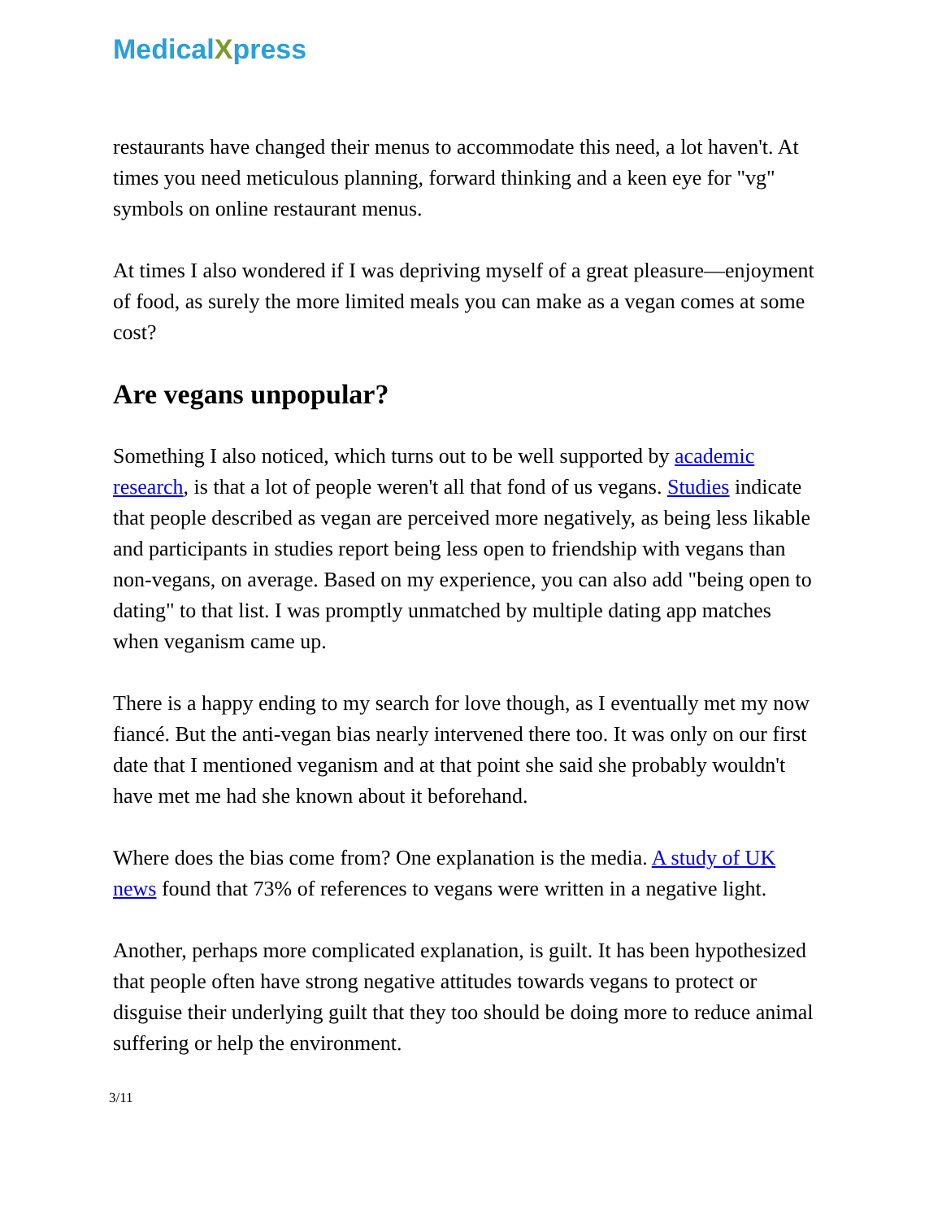MedicalXpress
restaurants have changed their menus to accommodate this need, a lot haven't. At times you need meticulous planning, forward thinking and a keen eye for "vg" symbols on online restaurant menus.
At times I also wondered if I was depriving myself of a great pleasure—enjoyment of food, as surely the more limited meals you can make as a vegan comes at some cost?
Are vegans unpopular?
Something I also noticed, which turns out to be well supported by academic research, is that a lot of people weren't all that fond of us vegans. Studies indicate that people described as vegan are perceived more negatively, as being less likable and participants in studies report being less open to friendship with vegans than non-vegans, on average. Based on my experience, you can also add "being open to dating" to that list. I was promptly unmatched by multiple dating app matches when veganism came up.
There is a happy ending to my search for love though, as I eventually met my now fiancé. But the anti-vegan bias nearly intervened there too. It was only on our first date that I mentioned veganism and at that point she said she probably wouldn't have met me had she known about it beforehand.
Where does the bias come from? One explanation is the media. A study of UK news found that 73% of references to vegans were written in a negative light.
Another, perhaps more complicated explanation, is guilt. It has been hypothesized that people often have strong negative attitudes towards vegans to protect or disguise their underlying guilt that they too should be doing more to reduce animal suffering or help the environment.
3/11